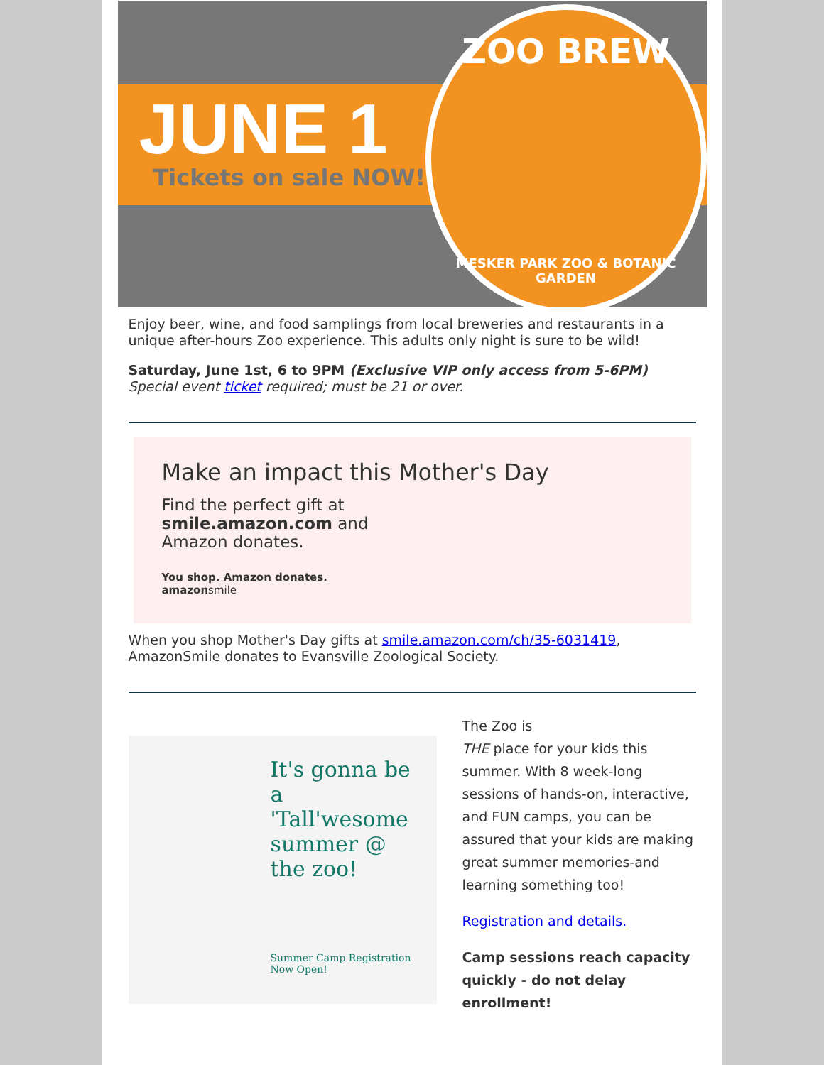JUNE 1
Tickets on sale NOW!
ZOO BREW
MESKER PARK ZOO & BOTANIC GARDEN
Enjoy beer, wine, and food samplings from local breweries and restaurants in a unique after-hours Zoo experience. This adults only night is sure to be wild!
Saturday, June 1st, 6 to 9PM (Exclusive VIP only access from 5-6PM)
Special event ticket required; must be 21 or over.
Make an impact this Mother's Day
Find the perfect gift at
smile.amazon.com and
Amazon donates.
You shop. Amazon donates.
amazonsmile
When you shop Mother's Day gifts at smile.amazon.com/ch/35-6031419, AmazonSmile donates to Evansville Zoological Society.
It's gonna be a 'Tall'wesome summer @ the zoo!
Summer Camp Registration Now Open!
The Zoo is
THE place for your kids this summer. With 8 week-long sessions of hands-on, interactive, and FUN camps, you can be assured that your kids are making great summer memories-and learning something too!
Registration and details.
Camp sessions reach capacity quickly - do not delay enrollment!